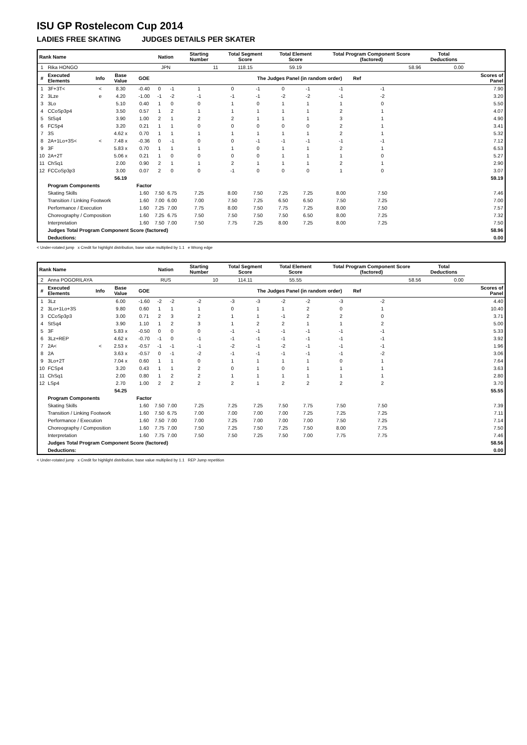ISU GP Rostelecom Cup 2014
LADIES FREE SKATING JUDGES DETAILS PER SKATER
| Rank Name | | | | | Nation | | Starting Number | Total Segment Score | | Total Element Score | | Total Program Component Score (factored) | | | | Total Deductions | |
| --- | --- | --- | --- | --- | --- | --- | --- | --- | --- | --- | --- | --- | --- | --- | --- | --- | --- |
| 1 | Rika HONGO | | | | JPN | | 11 | 118.15 | | 59.19 | | 58.96 | | | | 0.00 | |
| # | Executed Elements | Info | Base Value | GOE | The Judges Panel (in random order) Ref | | | | | | | | | | | | Scores of Panel |
| 1 | 3F+3T< | < | 8.30 | -0.40 | 0 | -1 | 1 | 0 | -1 | 0 | -1 | -1 | -1 | | | | 7.90 |
| 2 | 3Lze | e | 4.20 | -1.00 | -1 | -2 | -1 | -1 | -1 | -2 | -2 | -1 | -2 | | | | 3.20 |
| 3 | 3Lo | | 5.10 | 0.40 | 1 | 0 | 0 | 1 | 0 | 1 | 1 | 1 | 0 | | | | 5.50 |
| 4 | CCoSp3p4 | | 3.50 | 0.57 | 1 | 2 | 1 | 1 | 1 | 1 | 1 | 2 | 1 | | | | 4.07 |
| 5 | StSq4 | | 3.90 | 1.00 | 2 | 1 | 2 | 2 | 1 | 1 | 1 | 3 | 1 | | | | 4.90 |
| 6 | FCSp4 | | 3.20 | 0.21 | 1 | 1 | 0 | 0 | 0 | 0 | 0 | 2 | 1 | | | | 3.41 |
| 7 | 3S | | 4.62 x | 0.70 | 1 | 1 | 1 | 1 | 1 | 1 | 1 | 2 | 1 | | | | 5.32 |
| 8 | 2A+1Lo+3S< | < | 7.48 x | -0.36 | 0 | -1 | 0 | 0 | -1 | -1 | -1 | -1 | -1 | | | | 7.12 |
| 9 | 3F | | 5.83 x | 0.70 | 1 | 1 | 1 | 1 | 0 | 1 | 1 | 2 | 1 | | | | 6.53 |
| 10 | 2A+2T | | 5.06 x | 0.21 | 1 | 0 | 0 | 0 | 0 | 1 | 1 | 1 | 0 | | | | 5.27 |
| 11 | ChSq1 | | 2.00 | 0.90 | 2 | 1 | 1 | 2 | 1 | 1 | 1 | 2 | 1 | | | | 2.90 |
| 12 | FCCoSp3p3 | | 3.00 | 0.07 | 2 | 0 | 0 | -1 | 0 | 0 | 0 | 1 | 0 | | | | 3.07 |
| | | | 56.19 | | | | | | | | | | | | | | 59.19 |
| | Program Components | | | Factor | | | | | | | | | | | | | |
| | Skating Skills | | | 1.60 | 7.50 | 6.75 | 7.25 | 8.00 | 7.50 | 7.25 | 7.25 | 8.00 | 7.50 | | | | 7.46 |
| | Transition / Linking Footwork | | | 1.60 | 7.00 | 6.00 | 7.00 | 7.50 | 7.25 | 6.50 | 6.50 | 7.50 | 7.25 | | | | 7.00 |
| | Performance / Execution | | | 1.60 | 7.25 | 7.00 | 7.75 | 8.00 | 7.50 | 7.75 | 7.25 | 8.00 | 7.50 | | | | 7.57 |
| | Choreography / Composition | | | 1.60 | 7.25 | 6.75 | 7.50 | 7.50 | 7.50 | 7.50 | 6.50 | 8.00 | 7.25 | | | | 7.32 |
| | Interpretation | | | 1.60 | 7.50 | 7.00 | 7.50 | 7.75 | 7.25 | 8.00 | 7.25 | 8.00 | 7.25 | | | | 7.50 |
| | Judges Total Program Component Score (factored) | | | | | | | | | | | | | | | | 58.96 |
| | Deductions: | | | | | | | | | | | | | | | | 0.00 |
< Under-rotated jump x Credit for highlight distribution, base value multiplied by 1.1 e Wrong edge
| Rank Name | | | | | Nation | | Starting Number | Total Segment Score | | Total Element Score | | Total Program Component Score (factored) | | | | Total Deductions | |
| --- | --- | --- | --- | --- | --- | --- | --- | --- | --- | --- | --- | --- | --- | --- | --- | --- | --- |
| 2 | Anna POGORILAYA | | | | RUS | | 10 | 114.11 | | 55.55 | | 58.56 | | | | 0.00 | |
| # | Executed Elements | Info | Base Value | GOE | The Judges Panel (in random order) Ref | | | | | | | | | | | | Scores of Panel |
| 1 | 3Lz | | 6.00 | -1.60 | -2 | -2 | -2 | -3 | -3 | -2 | -2 | -3 | -2 | | | | 4.40 |
| 2 | 3Lo+1Lo+3S | | 9.80 | 0.60 | 1 | 1 | 1 | 0 | 1 | 1 | 2 | 0 | 1 | | | | 10.40 |
| 3 | CCoSp3p3 | | 3.00 | 0.71 | 2 | 3 | 2 | 1 | 1 | -1 | 2 | 2 | 0 | | | | 3.71 |
| 4 | StSq4 | | 3.90 | 1.10 | 1 | 2 | 3 | 1 | 2 | 2 | 1 | 1 | 2 | | | | 5.00 |
| 5 | 3F | | 5.83 x | -0.50 | 0 | 0 | 0 | -1 | -1 | -1 | -1 | -1 | -1 | | | | 5.33 |
| 6 | 3Lz+REP | | 4.62 x | -0.70 | -1 | 0 | -1 | -1 | -1 | -1 | -1 | -1 | -1 | | | | 3.92 |
| 7 | 2A< | < | 2.53 x | -0.57 | -1 | -1 | -1 | -2 | -1 | -2 | -1 | -1 | -1 | | | | 1.96 |
| 8 | 2A | | 3.63 x | -0.57 | 0 | -1 | -2 | -1 | -1 | -1 | -1 | -1 | -2 | | | | 3.06 |
| 9 | 3Lo+2T | | 7.04 x | 0.60 | 1 | 1 | 0 | 1 | 1 | 1 | 1 | 0 | 1 | | | | 7.64 |
| 10 | FCSp4 | | 3.20 | 0.43 | 1 | 1 | 2 | 0 | 1 | 0 | 1 | 1 | 1 | | | | 3.63 |
| 11 | ChSq1 | | 2.00 | 0.80 | 1 | 2 | 2 | 1 | 1 | 1 | 1 | 1 | 1 | | | | 2.80 |
| 12 | LSp4 | | 2.70 | 1.00 | 2 | 2 | 2 | 2 | 1 | 2 | 2 | 2 | 2 | | | | 3.70 |
| | | | 54.25 | | | | | | | | | | | | | | 55.55 |
| | Program Components | | | Factor | | | | | | | | | | | | | |
| | Skating Skills | | | 1.60 | 7.50 | 7.00 | 7.25 | 7.25 | 7.25 | 7.50 | 7.75 | 7.50 | 7.50 | | | | 7.39 |
| | Transition / Linking Footwork | | | 1.60 | 7.50 | 6.75 | 7.00 | 7.00 | 7.00 | 7.00 | 7.25 | 7.25 | 7.25 | | | | 7.11 |
| | Performance / Execution | | | 1.60 | 7.50 | 7.00 | 7.00 | 7.25 | 7.00 | 7.00 | 7.00 | 7.50 | 7.25 | | | | 7.14 |
| | Choreography / Composition | | | 1.60 | 7.75 | 7.00 | 7.50 | 7.25 | 7.50 | 7.25 | 7.50 | 8.00 | 7.75 | | | | 7.50 |
| | Interpretation | | | 1.60 | 7.75 | 7.00 | 7.50 | 7.50 | 7.25 | 7.50 | 7.00 | 7.75 | 7.75 | | | | 7.46 |
| | Judges Total Program Component Score (factored) | | | | | | | | | | | | | | | | 58.56 |
| | Deductions: | | | | | | | | | | | | | | | | 0.00 |
< Under-rotated jump x Credit for highlight distribution, base value multiplied by 1.1 REP Jump repetition